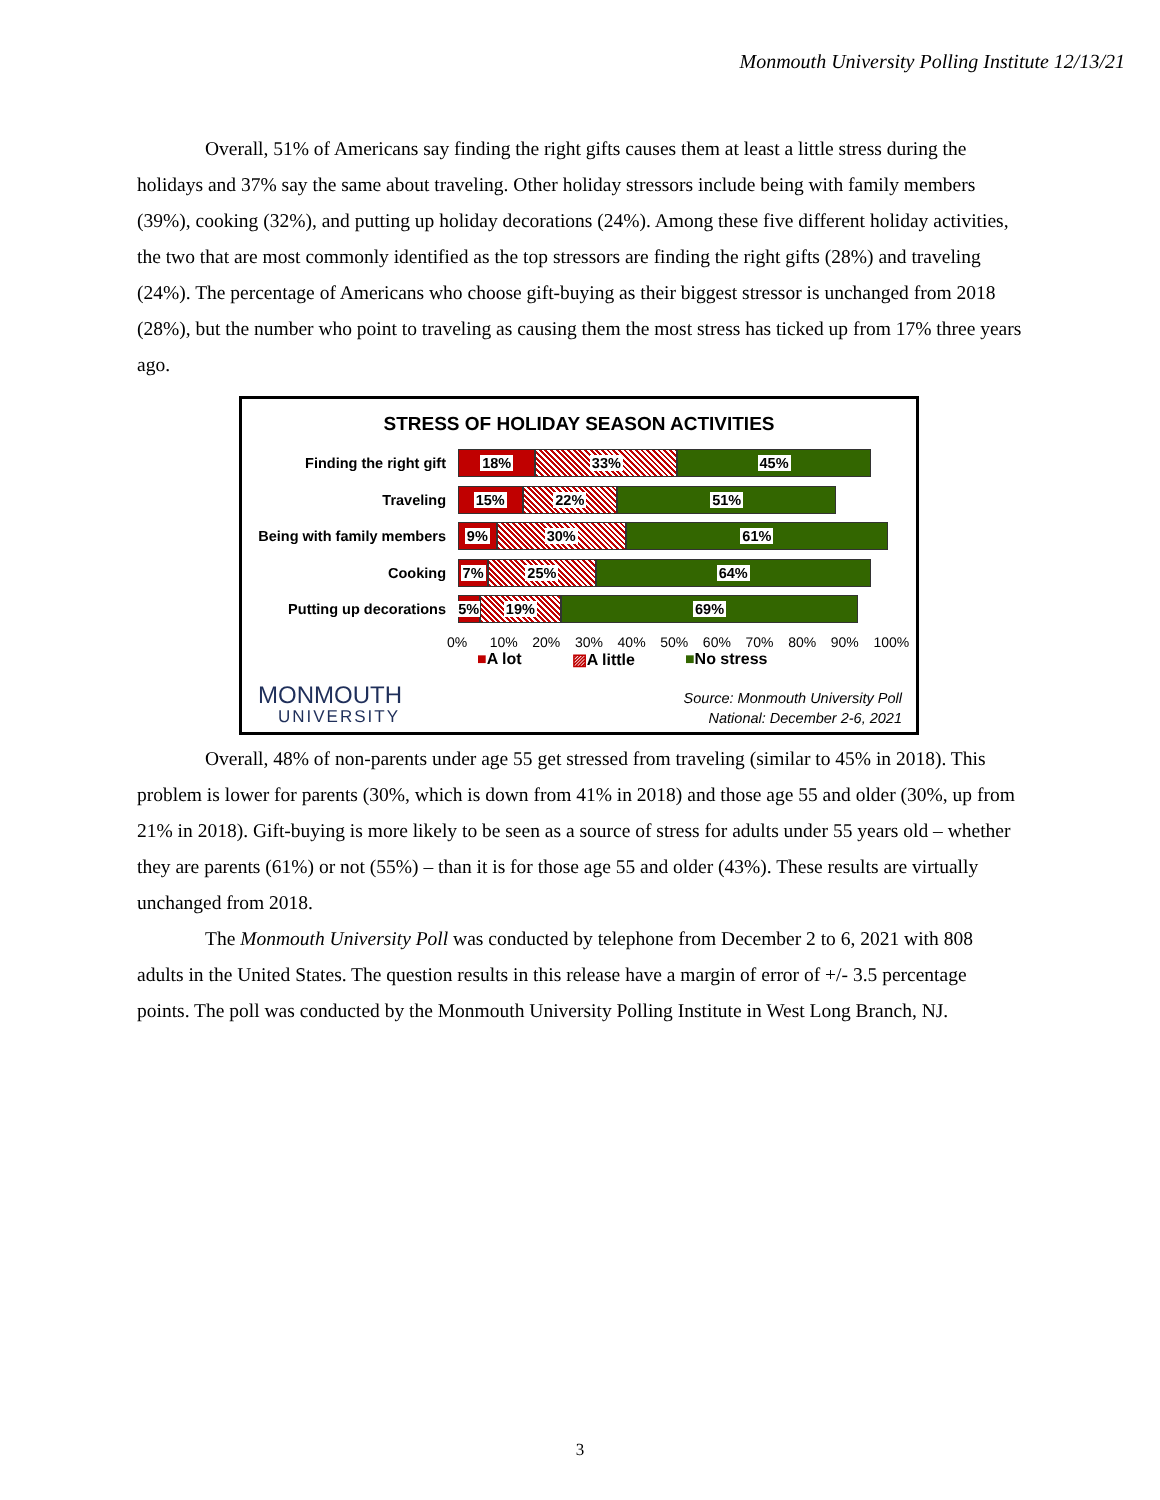Monmouth University Polling Institute 12/13/21
Overall, 51% of Americans say finding the right gifts causes them at least a little stress during the holidays and 37% say the same about traveling. Other holiday stressors include being with family members (39%), cooking (32%), and putting up holiday decorations (24%). Among these five different holiday activities, the two that are most commonly identified as the top stressors are finding the right gifts (28%) and traveling (24%). The percentage of Americans who choose gift-buying as their biggest stressor is unchanged from 2018 (28%), but the number who point to traveling as causing them the most stress has ticked up from 17% three years ago.
STRESS OF HOLIDAY SEASON ACTIVITIES
Finding the right gift
18% 33% 45%
Traveling
15% 22% 51%
Being with family members
9% 30% 61%
Cooking
7% 25% 64%
Putting up decorations
5% 19% 69%
0% 10% 20% 30% 40% 50% 60% 70% 80% 90% 100%
■A lot ▨A little ■No stress
MONMOUTH
UNIVERSITY
Source: Monmouth University Poll
National: December 2-6, 2021
Overall, 48% of non-parents under age 55 get stressed from traveling (similar to 45% in 2018). This problem is lower for parents (30%, which is down from 41% in 2018) and those age 55 and older (30%, up from 21% in 2018). Gift-buying is more likely to be seen as a source of stress for adults under 55 years old – whether they are parents (61%) or not (55%) – than it is for those age 55 and older (43%). These results are virtually unchanged from 2018.
The Monmouth University Poll was conducted by telephone from December 2 to 6, 2021 with 808 adults in the United States. The question results in this release have a margin of error of +/- 3.5 percentage points. The poll was conducted by the Monmouth University Polling Institute in West Long Branch, NJ.
3